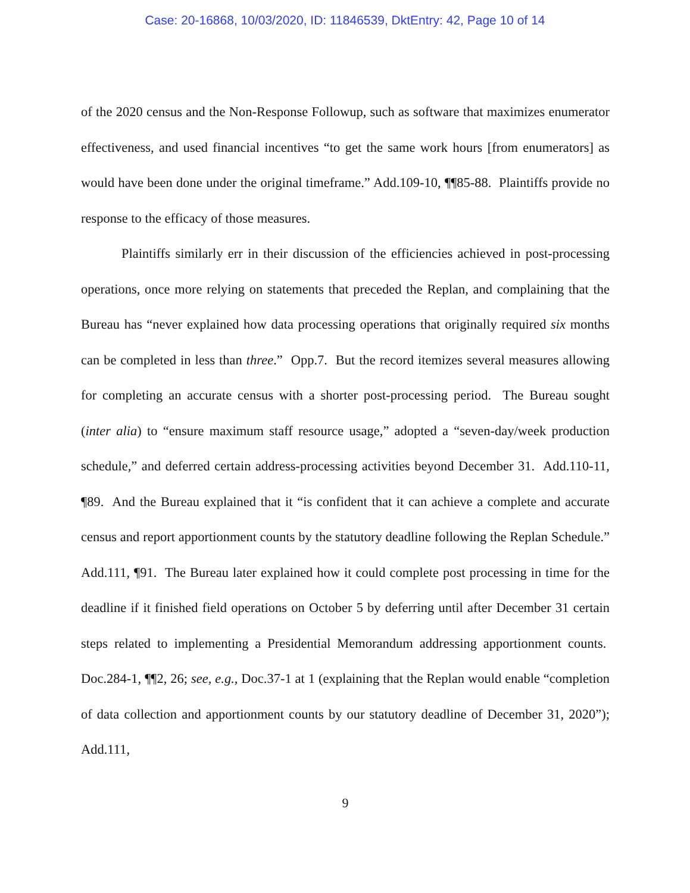Case: 20-16868, 10/03/2020, ID: 11846539, DktEntry: 42, Page 10 of 14
of the 2020 census and the Non-Response Followup, such as software that maximizes enumerator effectiveness, and used financial incentives “to get the same work hours [from enumerators] as would have been done under the original timeframe.” Add.109-10, ¶¶85-88. Plaintiffs provide no response to the efficacy of those measures.
Plaintiffs similarly err in their discussion of the efficiencies achieved in post-processing operations, once more relying on statements that preceded the Replan, and complaining that the Bureau has “never explained how data processing operations that originally required six months can be completed in less than three.” Opp.7. But the record itemizes several measures allowing for completing an accurate census with a shorter post-processing period. The Bureau sought (inter alia) to “ensure maximum staff resource usage,” adopted a “seven-day/week production schedule,” and deferred certain address-processing activities beyond December 31. Add.110-11, ¶89. And the Bureau explained that it “is confident that it can achieve a complete and accurate census and report apportionment counts by the statutory deadline following the Replan Schedule.” Add.111, ¶91. The Bureau later explained how it could complete post processing in time for the deadline if it finished field operations on October 5 by deferring until after December 31 certain steps related to implementing a Presidential Memorandum addressing apportionment counts. Doc.284-1, ¶¶2, 26; see, e.g., Doc.37-1 at 1 (explaining that the Replan would enable “completion of data collection and apportionment counts by our statutory deadline of December 31, 2020”); Add.111,
9